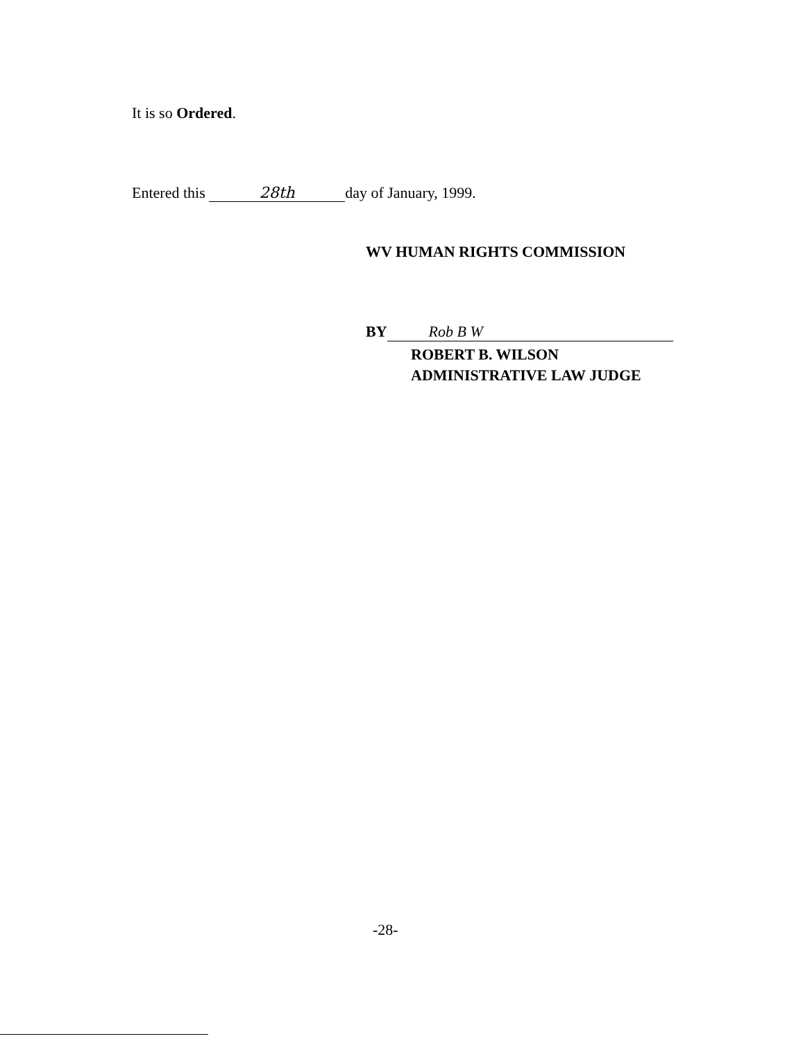It is so Ordered.
Entered this 28th day of January, 1999.
WV HUMAN RIGHTS COMMISSION
BY Rob B W
ROBERT B. WILSON
ADMINISTRATIVE LAW JUDGE
-28-